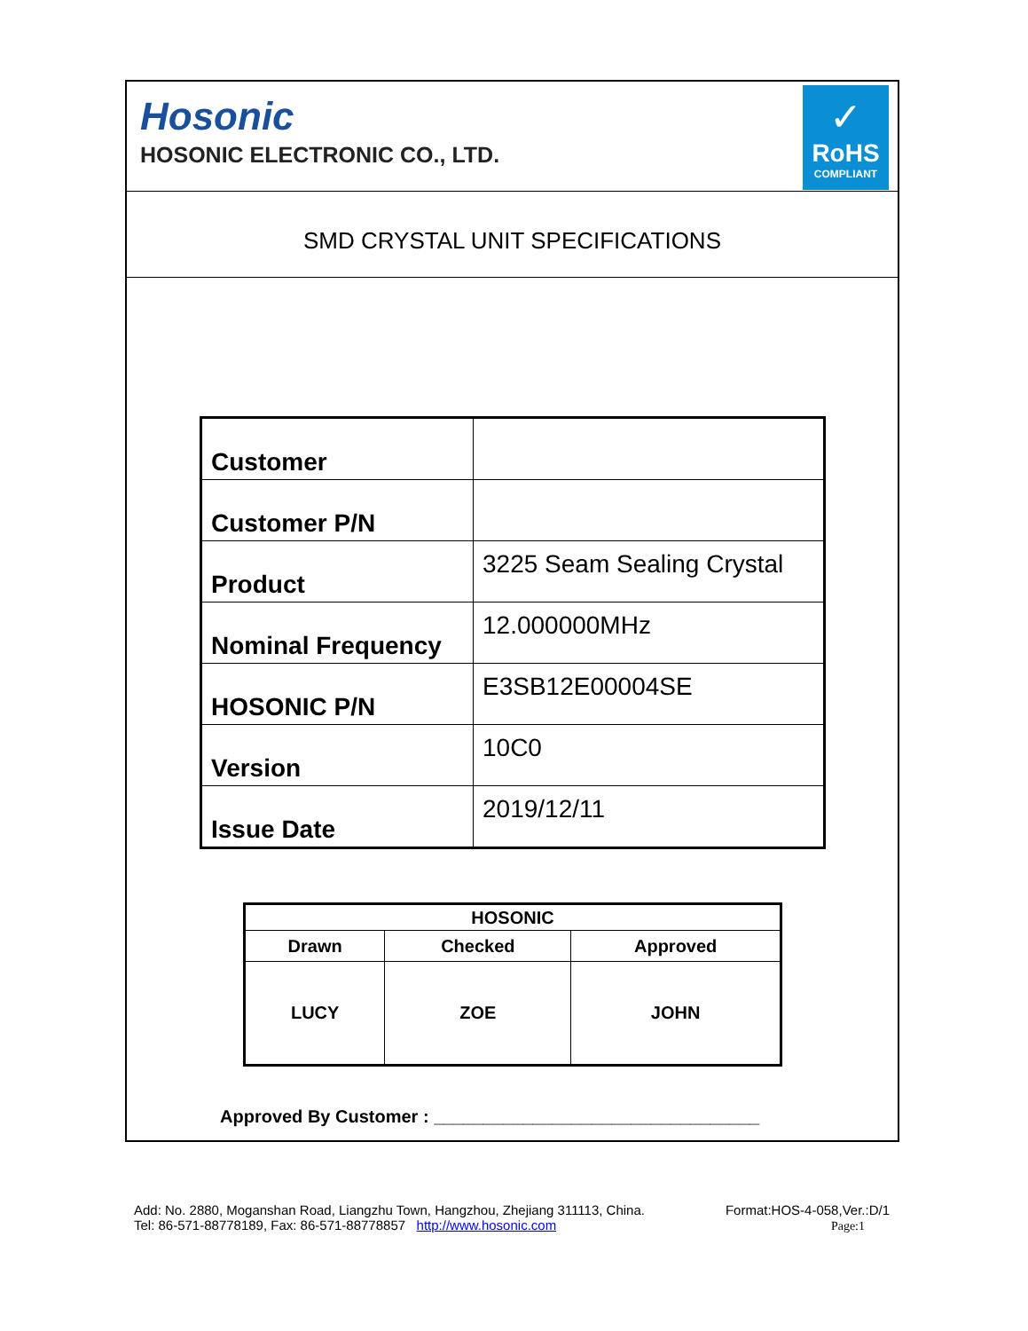Hosonic
HOSONIC ELECTRONIC CO., LTD.
✓
RoHS
COMPLIANT
SMD CRYSTAL UNIT SPECIFICATIONS
| Customer | |
| Customer P/N | |
| Product | 3225 Seam Sealing Crystal |
| Nominal Frequency | 12.000000MHz |
| HOSONIC P/N | E3SB12E00004SE |
| Version | 10C0 |
| Issue Date | 2019/12/11 |
| HOSONIC | | |
| --- | --- | --- |
| Drawn | Checked | Approved |
| LUCY | ZOE | JOHN |
Approved By Customer : _________________________________
Add: No. 2880, Moganshan Road, Liangzhu Town, Hangzhou, Zhejiang 311113, China.
Tel: 86-571-88778189, Fax: 86-571-88778857 http://www.hosonic.com
Format:HOS-4-058,Ver.:D/1
Page:1